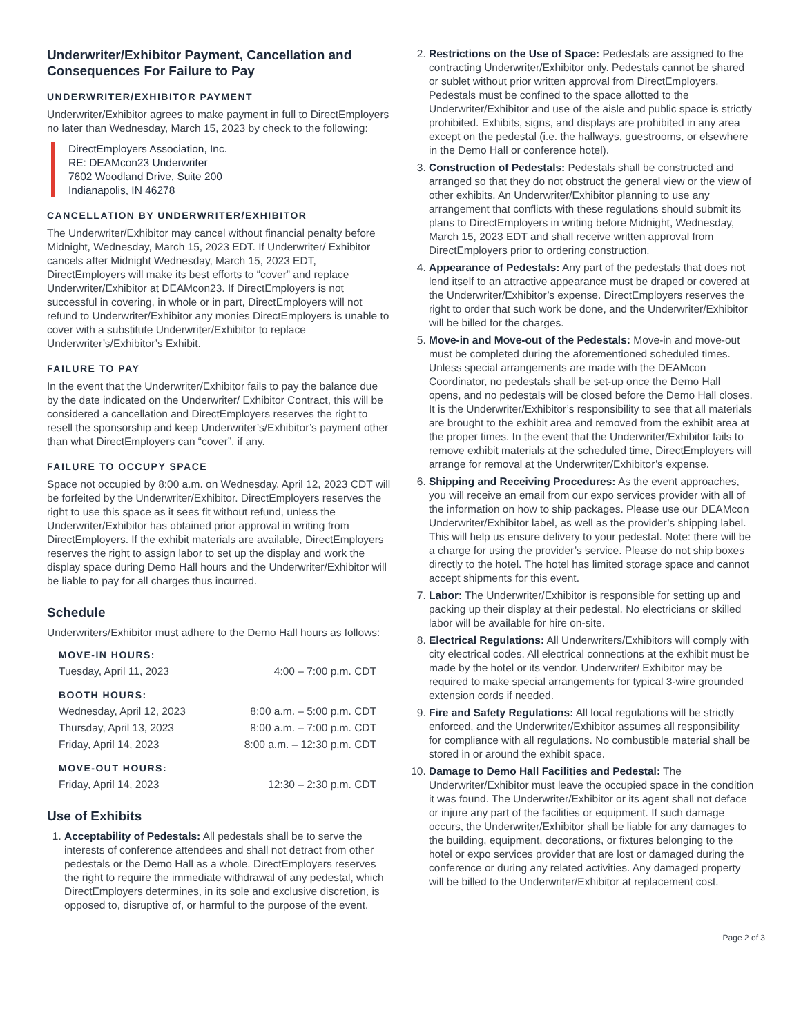Underwriter/Exhibitor Payment, Cancellation and Consequences For Failure to Pay
UNDERWRITER/EXHIBITOR PAYMENT
Underwriter/Exhibitor agrees to make payment in full to DirectEmployers no later than Wednesday, March 15, 2023 by check to the following:
DirectEmployers Association, Inc.
RE: DEAMcon23 Underwriter
7602 Woodland Drive, Suite 200
Indianapolis, IN 46278
CANCELLATION BY UNDERWRITER/EXHIBITOR
The Underwriter/Exhibitor may cancel without financial penalty before Midnight, Wednesday, March 15, 2023 EDT. If Underwriter/ Exhibitor cancels after Midnight Wednesday, March 15, 2023 EDT, DirectEmployers will make its best efforts to “cover” and replace Underwriter/Exhibitor at DEAMcon23. If DirectEmployers is not successful in covering, in whole or in part, DirectEmployers will not refund to Underwriter/Exhibitor any monies DirectEmployers is unable to cover with a substitute Underwriter/Exhibitor to replace Underwriter’s/Exhibitor’s Exhibit.
FAILURE TO PAY
In the event that the Underwriter/Exhibitor fails to pay the balance due by the date indicated on the Underwriter/ Exhibitor Contract, this will be considered a cancellation and DirectEmployers reserves the right to resell the sponsorship and keep Underwriter’s/Exhibitor’s payment other than what DirectEmployers can “cover”, if any.
FAILURE TO OCCUPY SPACE
Space not occupied by 8:00 a.m. on Wednesday, April 12, 2023 CDT will be forfeited by the Underwriter/Exhibitor. DirectEmployers reserves the right to use this space as it sees fit without refund, unless the Underwriter/Exhibitor has obtained prior approval in writing from DirectEmployers. If the exhibit materials are available, DirectEmployers reserves the right to assign labor to set up the display and work the display space during Demo Hall hours and the Underwriter/Exhibitor will be liable to pay for all charges thus incurred.
Schedule
Underwriters/Exhibitor must adhere to the Demo Hall hours as follows:
| MOVE-IN HOURS: | |
| --- | --- |
| Tuesday, April 11, 2023 | 4:00 – 7:00 p.m. CDT |
| BOOTH HOURS: | |
| Wednesday, April 12, 2023 | 8:00 a.m. – 5:00 p.m. CDT |
| Thursday, April 13, 2023 | 8:00 a.m. – 7:00 p.m. CDT |
| Friday, April 14, 2023 | 8:00 a.m. – 12:30 p.m. CDT |
| MOVE-OUT HOURS: | |
| Friday, April 14, 2023 | 12:30 – 2:30 p.m. CDT |
Use of Exhibits
1. Acceptability of Pedestals: All pedestals shall be to serve the interests of conference attendees and shall not detract from other pedestals or the Demo Hall as a whole. DirectEmployers reserves the right to require the immediate withdrawal of any pedestal, which DirectEmployers determines, in its sole and exclusive discretion, is opposed to, disruptive of, or harmful to the purpose of the event.
2. Restrictions on the Use of Space: Pedestals are assigned to the contracting Underwriter/Exhibitor only. Pedestals cannot be shared or sublet without prior written approval from DirectEmployers. Pedestals must be confined to the space allotted to the Underwriter/Exhibitor and use of the aisle and public space is strictly prohibited. Exhibits, signs, and displays are prohibited in any area except on the pedestal (i.e. the hallways, guestrooms, or elsewhere in the Demo Hall or conference hotel).
3. Construction of Pedestals: Pedestals shall be constructed and arranged so that they do not obstruct the general view or the view of other exhibits. An Underwriter/Exhibitor planning to use any arrangement that conflicts with these regulations should submit its plans to DirectEmployers in writing before Midnight, Wednesday, March 15, 2023 EDT and shall receive written approval from DirectEmployers prior to ordering construction.
4. Appearance of Pedestals: Any part of the pedestals that does not lend itself to an attractive appearance must be draped or covered at the Underwriter/Exhibitor’s expense. DirectEmployers reserves the right to order that such work be done, and the Underwriter/Exhibitor will be billed for the charges.
5. Move-in and Move-out of the Pedestals: Move-in and move-out must be completed during the aforementioned scheduled times. Unless special arrangements are made with the DEAMcon Coordinator, no pedestals shall be set-up once the Demo Hall opens, and no pedestals will be closed before the Demo Hall closes. It is the Underwriter/Exhibitor’s responsibility to see that all materials are brought to the exhibit area and removed from the exhibit area at the proper times. In the event that the Underwriter/Exhibitor fails to remove exhibit materials at the scheduled time, DirectEmployers will arrange for removal at the Underwriter/Exhibitor’s expense.
6. Shipping and Receiving Procedures: As the event approaches, you will receive an email from our expo services provider with all of the information on how to ship packages. Please use our DEAMcon Underwriter/Exhibitor label, as well as the provider’s shipping label. This will help us ensure delivery to your pedestal. Note: there will be a charge for using the provider’s service. Please do not ship boxes directly to the hotel. The hotel has limited storage space and cannot accept shipments for this event.
7. Labor: The Underwriter/Exhibitor is responsible for setting up and packing up their display at their pedestal. No electricians or skilled labor will be available for hire on-site.
8. Electrical Regulations: All Underwriters/Exhibitors will comply with city electrical codes. All electrical connections at the exhibit must be made by the hotel or its vendor. Underwriter/ Exhibitor may be required to make special arrangements for typical 3-wire grounded extension cords if needed.
9. Fire and Safety Regulations: All local regulations will be strictly enforced, and the Underwriter/Exhibitor assumes all responsibility for compliance with all regulations. No combustible material shall be stored in or around the exhibit space.
10. Damage to Demo Hall Facilities and Pedestal: The Underwriter/Exhibitor must leave the occupied space in the condition it was found. The Underwriter/Exhibitor or its agent shall not deface or injure any part of the facilities or equipment. If such damage occurs, the Underwriter/Exhibitor shall be liable for any damages to the building, equipment, decorations, or fixtures belonging to the hotel or expo services provider that are lost or damaged during the conference or during any related activities. Any damaged property will be billed to the Underwriter/Exhibitor at replacement cost.
Page 2 of 3